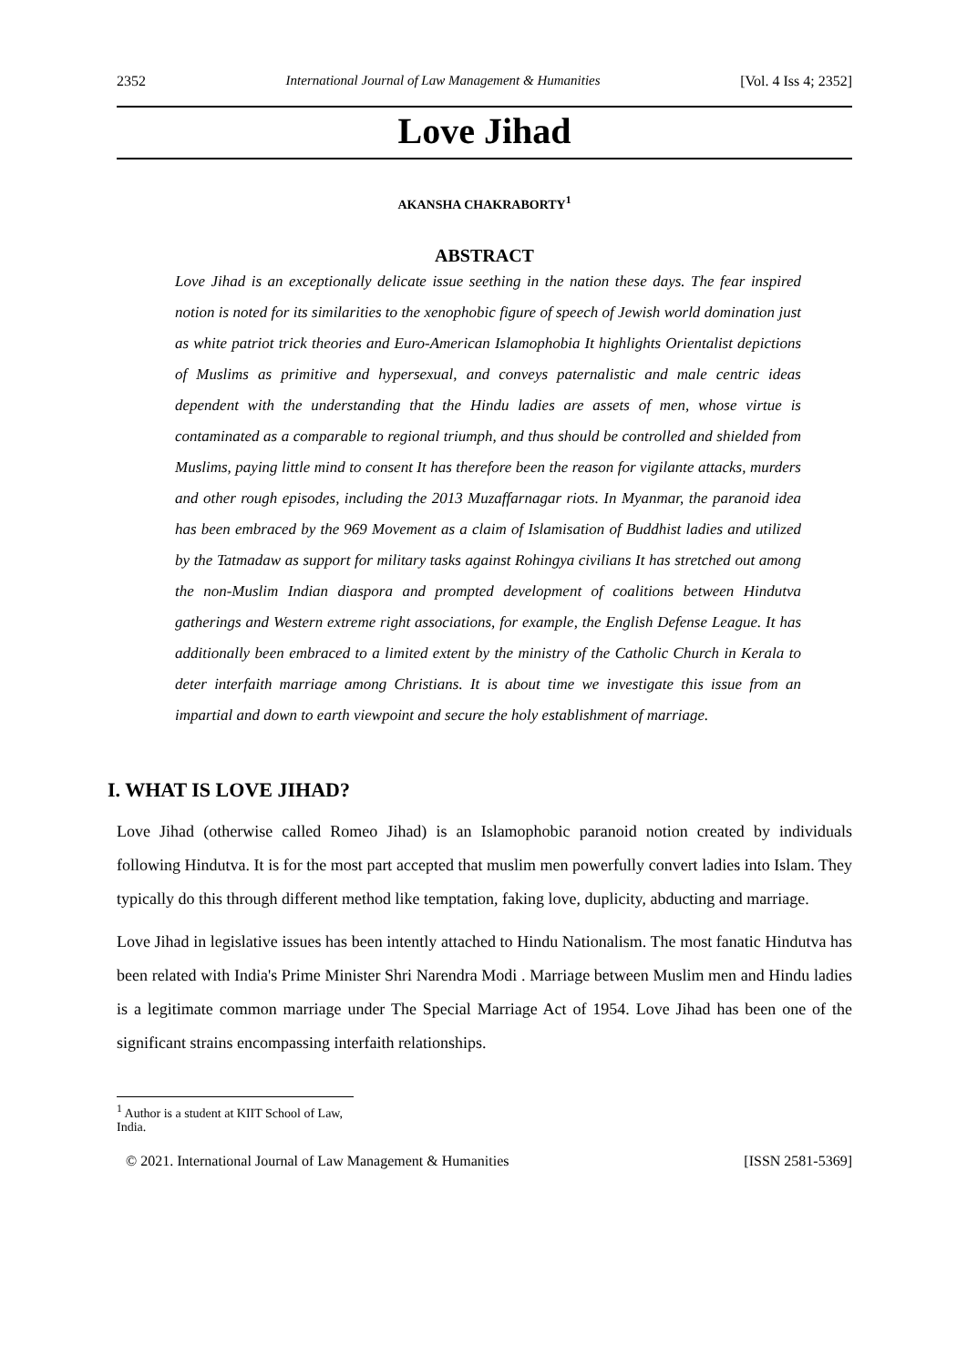2352 International Journal of Law Management & Humanities [Vol. 4 Iss 4; 2352]
Love Jihad
AKANSHA CHAKRABORTY<sup>1</sup>
ABSTRACT
Love Jihad is an exceptionally delicate issue seething in the nation these days. The fear inspired notion is noted for its similarities to the xenophobic figure of speech of Jewish world domination just as white patriot trick theories and Euro-American Islamophobia It highlights Orientalist depictions of Muslims as primitive and hypersexual, and conveys paternalistic and male centric ideas dependent with the understanding that the Hindu ladies are assets of men, whose virtue is contaminated as a comparable to regional triumph, and thus should be controlled and shielded from Muslims, paying little mind to consent It has therefore been the reason for vigilante attacks, murders and other rough episodes, including the 2013 Muzaffarnagar riots. In Myanmar, the paranoid idea has been embraced by the 969 Movement as a claim of Islamisation of Buddhist ladies and utilized by the Tatmadaw as support for military tasks against Rohingya civilians It has stretched out among the non-Muslim Indian diaspora and prompted development of coalitions between Hindutva gatherings and Western extreme right associations, for example, the English Defense League. It has additionally been embraced to a limited extent by the ministry of the Catholic Church in Kerala to deter interfaith marriage among Christians. It is about time we investigate this issue from an impartial and down to earth viewpoint and secure the holy establishment of marriage.
I. WHAT IS LOVE JIHAD?
Love Jihad (otherwise called Romeo Jihad) is an Islamophobic paranoid notion created by individuals following Hindutva. It is for the most part accepted that muslim men powerfully convert ladies into Islam. They typically do this through different method like temptation, faking love, duplicity, abducting and marriage.
Love Jihad in legislative issues has been intently attached to Hindu Nationalism. The most fanatic Hindutva has been related with India's Prime Minister Shri Narendra Modi . Marriage between Muslim men and Hindu ladies is a legitimate common marriage under The Special Marriage Act of 1954. Love Jihad has been one of the significant strains encompassing interfaith relationships.
<sup>1</sup> Author is a student at KIIT School of Law, India.
© 2021. International Journal of Law Management & Humanities [ISSN 2581-5369]